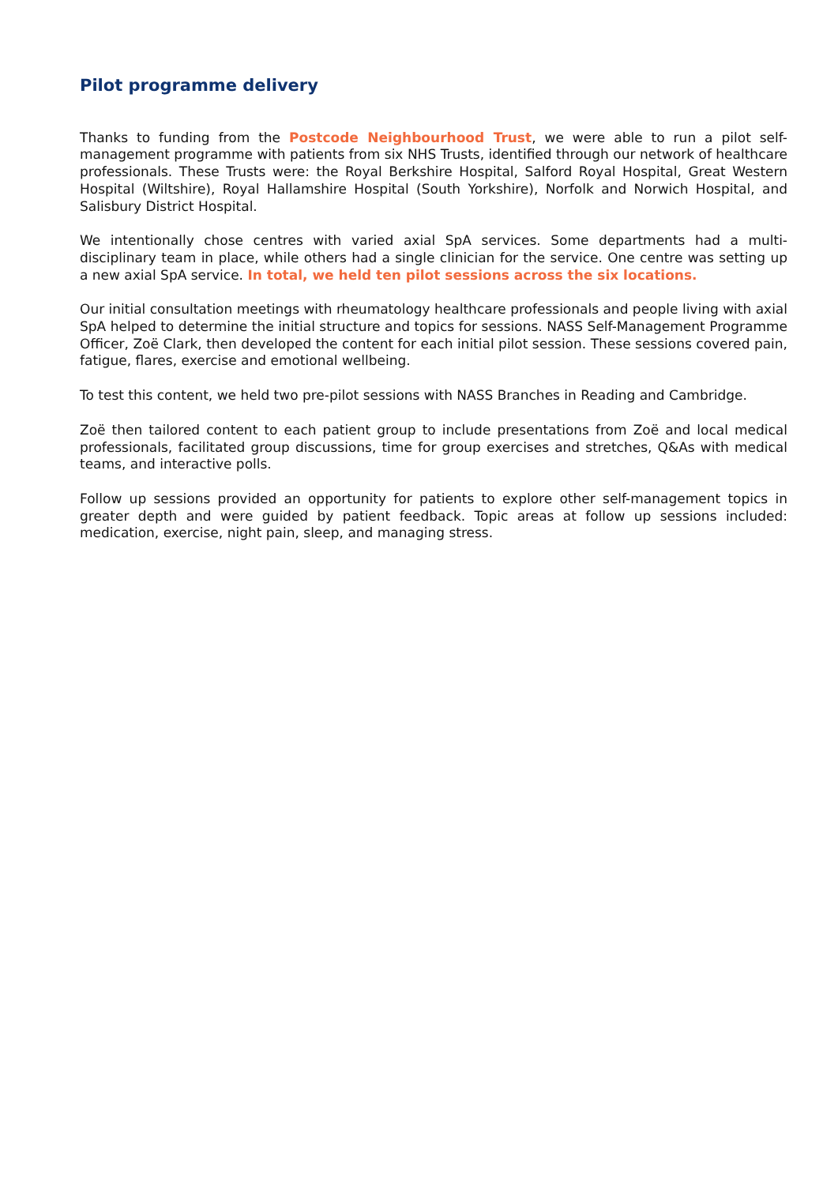Pilot programme delivery
Thanks to funding from the Postcode Neighbourhood Trust, we were able to run a pilot self-management programme with patients from six NHS Trusts, identified through our network of healthcare professionals. These Trusts were: the Royal Berkshire Hospital, Salford Royal Hospital, Great Western Hospital (Wiltshire), Royal Hallamshire Hospital (South Yorkshire), Norfolk and Norwich Hospital, and Salisbury District Hospital.
We intentionally chose centres with varied axial SpA services. Some departments had a multi-disciplinary team in place, while others had a single clinician for the service. One centre was setting up a new axial SpA service. In total, we held ten pilot sessions across the six locations.
Our initial consultation meetings with rheumatology healthcare professionals and people living with axial SpA helped to determine the initial structure and topics for sessions. NASS Self-Management Programme Officer, Zoë Clark, then developed the content for each initial pilot session. These sessions covered pain, fatigue, flares, exercise and emotional wellbeing.
To test this content, we held two pre-pilot sessions with NASS Branches in Reading and Cambridge.
Zoë then tailored content to each patient group to include presentations from Zoë and local medical professionals, facilitated group discussions, time for group exercises and stretches, Q&As with medical teams, and interactive polls.
Follow up sessions provided an opportunity for patients to explore other self-management topics in greater depth and were guided by patient feedback. Topic areas at follow up sessions included: medication, exercise, night pain, sleep, and managing stress.